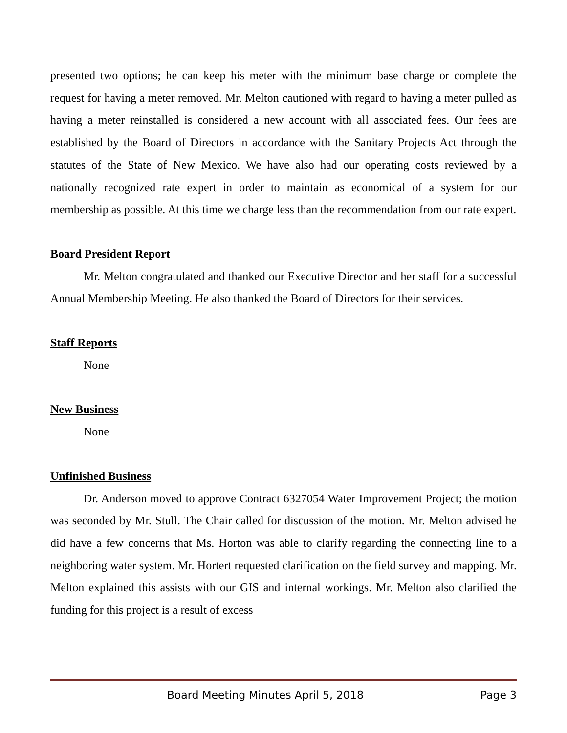presented two options; he can keep his meter with the minimum base charge or complete the request for having a meter removed. Mr. Melton cautioned with regard to having a meter pulled as having a meter reinstalled is considered a new account with all associated fees. Our fees are established by the Board of Directors in accordance with the Sanitary Projects Act through the statutes of the State of New Mexico. We have also had our operating costs reviewed by a nationally recognized rate expert in order to maintain as economical of a system for our membership as possible. At this time we charge less than the recommendation from our rate expert.
Board President Report
Mr. Melton congratulated and thanked our Executive Director and her staff for a successful Annual Membership Meeting. He also thanked the Board of Directors for their services.
Staff Reports
None
New Business
None
Unfinished Business
Dr. Anderson moved to approve Contract 6327054 Water Improvement Project; the motion was seconded by Mr. Stull. The Chair called for discussion of the motion. Mr. Melton advised he did have a few concerns that Ms. Horton was able to clarify regarding the connecting line to a neighboring water system. Mr. Hortert requested clarification on the field survey and mapping. Mr. Melton explained this assists with our GIS and internal workings. Mr. Melton also clarified the funding for this project is a result of excess
Board Meeting Minutes April 5, 2018 Page 3